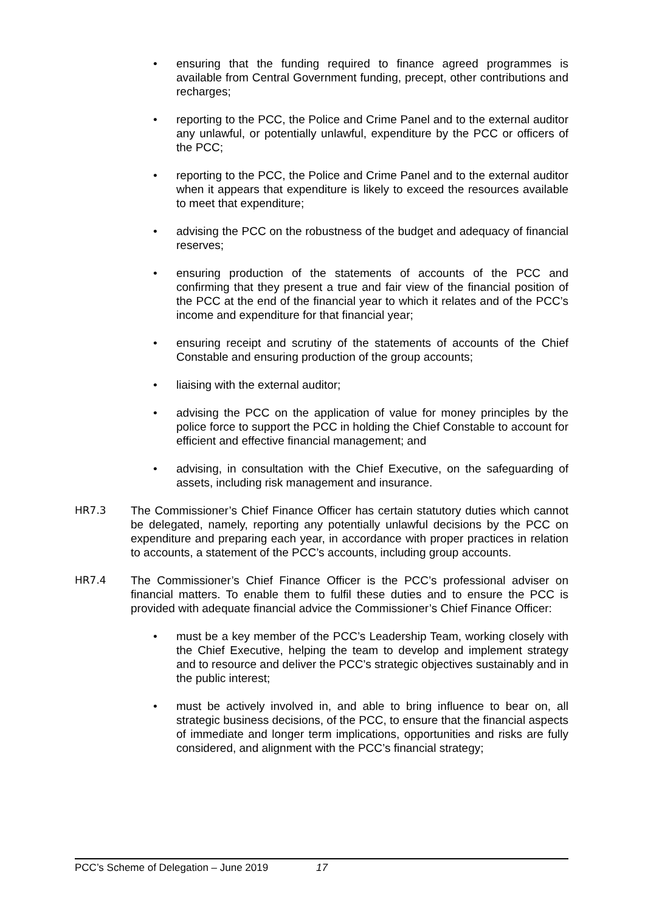• ensuring that the funding required to finance agreed programmes is available from Central Government funding, precept, other contributions and recharges;
• reporting to the PCC, the Police and Crime Panel and to the external auditor any unlawful, or potentially unlawful, expenditure by the PCC or officers of the PCC;
• reporting to the PCC, the Police and Crime Panel and to the external auditor when it appears that expenditure is likely to exceed the resources available to meet that expenditure;
• advising the PCC on the robustness of the budget and adequacy of financial reserves;
• ensuring production of the statements of accounts of the PCC and confirming that they present a true and fair view of the financial position of the PCC at the end of the financial year to which it relates and of the PCC’s income and expenditure for that financial year;
• ensuring receipt and scrutiny of the statements of accounts of the Chief Constable and ensuring production of the group accounts;
• liaising with the external auditor;
• advising the PCC on the application of value for money principles by the police force to support the PCC in holding the Chief Constable to account for efficient and effective financial management; and
• advising, in consultation with the Chief Executive, on the safeguarding of assets, including risk management and insurance.
HR7.3 The Commissioner’s Chief Finance Officer has certain statutory duties which cannot be delegated, namely, reporting any potentially unlawful decisions by the PCC on expenditure and preparing each year, in accordance with proper practices in relation to accounts, a statement of the PCC’s accounts, including group accounts.
HR7.4 The Commissioner’s Chief Finance Officer is the PCC’s professional adviser on financial matters. To enable them to fulfil these duties and to ensure the PCC is provided with adequate financial advice the Commissioner’s Chief Finance Officer:
• must be a key member of the PCC’s Leadership Team, working closely with the Chief Executive, helping the team to develop and implement strategy and to resource and deliver the PCC’s strategic objectives sustainably and in the public interest;
• must be actively involved in, and able to bring influence to bear on, all strategic business decisions, of the PCC, to ensure that the financial aspects of immediate and longer term implications, opportunities and risks are fully considered, and alignment with the PCC’s financial strategy;
PCC’s Scheme of Delegation – June 2019 17